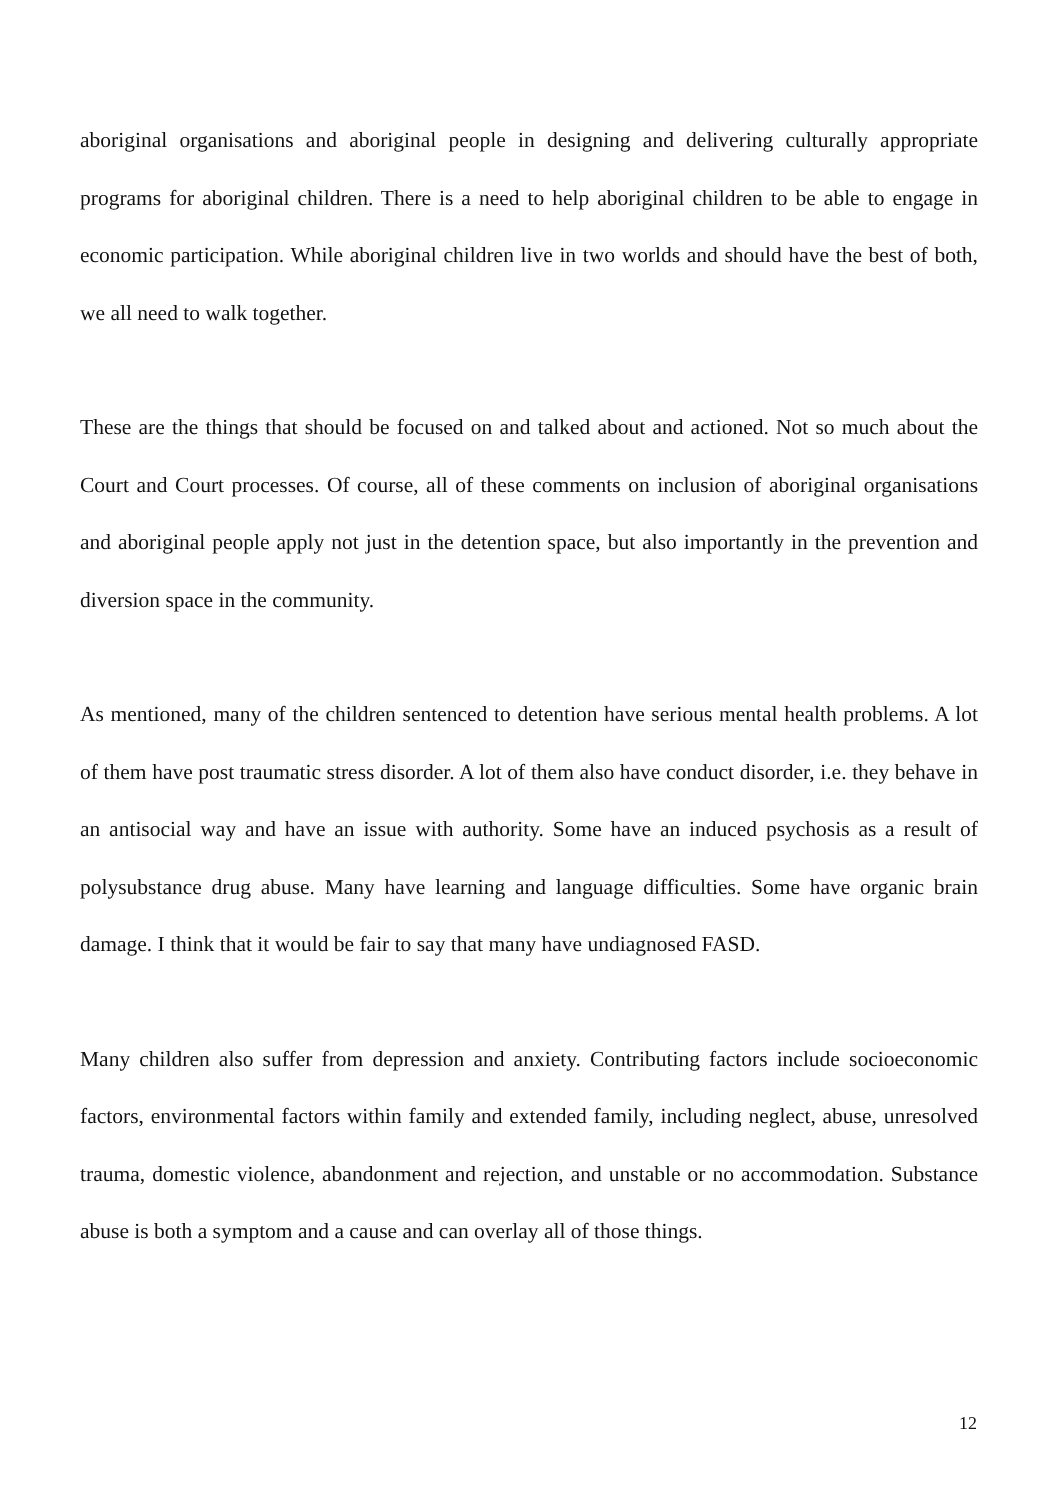aboriginal organisations and aboriginal people in designing and delivering culturally appropriate programs for aboriginal children. There is a need to help aboriginal children to be able to engage in economic participation. While aboriginal children live in two worlds and should have the best of both, we all need to walk together.
These are the things that should be focused on and talked about and actioned. Not so much about the Court and Court processes. Of course, all of these comments on inclusion of aboriginal organisations and aboriginal people apply not just in the detention space, but also importantly in the prevention and diversion space in the community.
As mentioned, many of the children sentenced to detention have serious mental health problems. A lot of them have post traumatic stress disorder. A lot of them also have conduct disorder, i.e. they behave in an antisocial way and have an issue with authority. Some have an induced psychosis as a result of polysubstance drug abuse. Many have learning and language difficulties. Some have organic brain damage. I think that it would be fair to say that many have undiagnosed FASD.
Many children also suffer from depression and anxiety. Contributing factors include socioeconomic factors, environmental factors within family and extended family, including neglect, abuse, unresolved trauma, domestic violence, abandonment and rejection, and unstable or no accommodation. Substance abuse is both a symptom and a cause and can overlay all of those things.
12